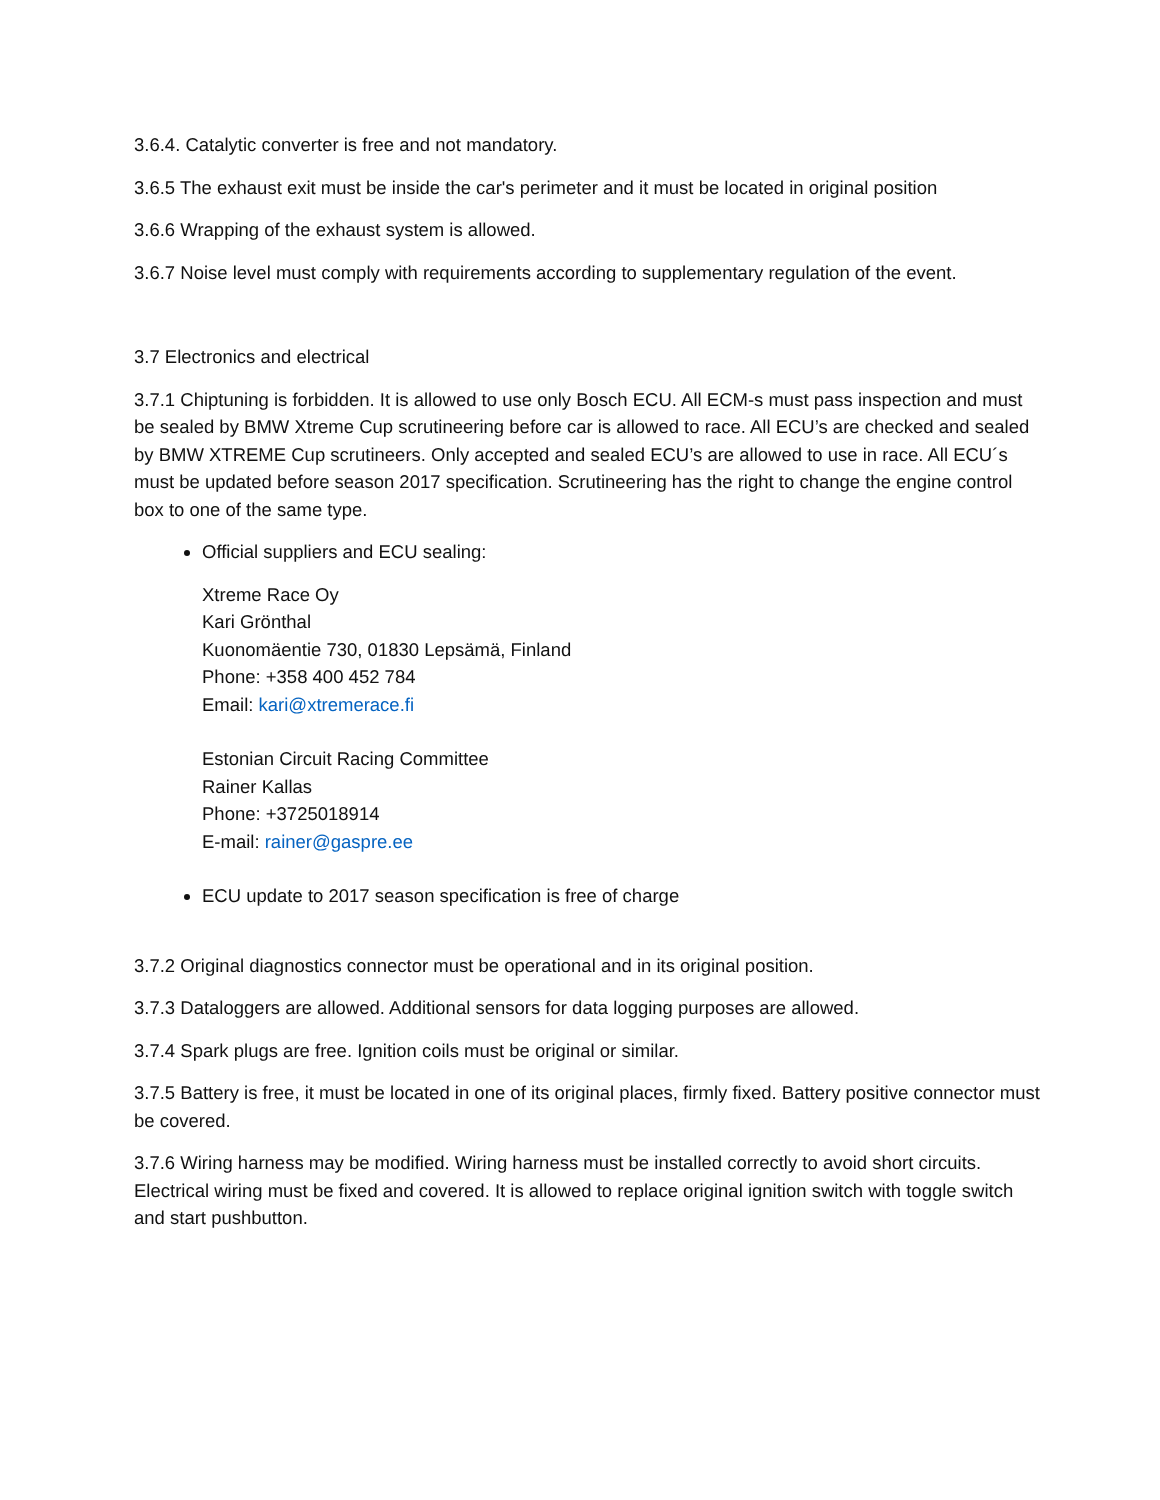3.6.4. Catalytic converter is free and not mandatory.
3.6.5 The exhaust exit must be inside the car's perimeter and it must be located in original position
3.6.6 Wrapping of the exhaust system is allowed.
3.6.7 Noise level must comply with requirements according to supplementary regulation of the event.
3.7 Electronics and electrical
3.7.1 Chiptuning is forbidden. It is allowed to use only Bosch ECU. All ECM-s must pass inspection and must be sealed by BMW Xtreme Cup scrutineering before car is allowed to race. All ECU’s are checked and sealed by BMW XTREME Cup scrutineers. Only accepted and sealed ECU’s are allowed to use in race. All ECU´s must be updated before season 2017 specification. Scrutineering has the right to change the engine control box to one of the same type.
Official suppliers and ECU sealing:
Xtreme Race Oy
Kari Grönthal
Kuonomäentie 730, 01830 Lepsämä, Finland
Phone: +358 400 452 784
Email: kari@xtremerace.fi
Estonian Circuit Racing Committee
Rainer Kallas
Phone: +3725018914
E-mail: rainer@gaspre.ee
ECU update to 2017 season specification is free of charge
3.7.2 Original diagnostics connector must be operational and in its original position.
3.7.3 Dataloggers are allowed. Additional sensors for data logging purposes are allowed.
3.7.4 Spark plugs are free. Ignition coils must be original or similar.
3.7.5 Battery is free, it must be located in one of its original places, firmly fixed. Battery positive connector must be covered.
3.7.6 Wiring harness may be modified. Wiring harness must be installed correctly to avoid short circuits. Electrical wiring must be fixed and covered. It is allowed to replace original ignition switch with toggle switch and start pushbutton.